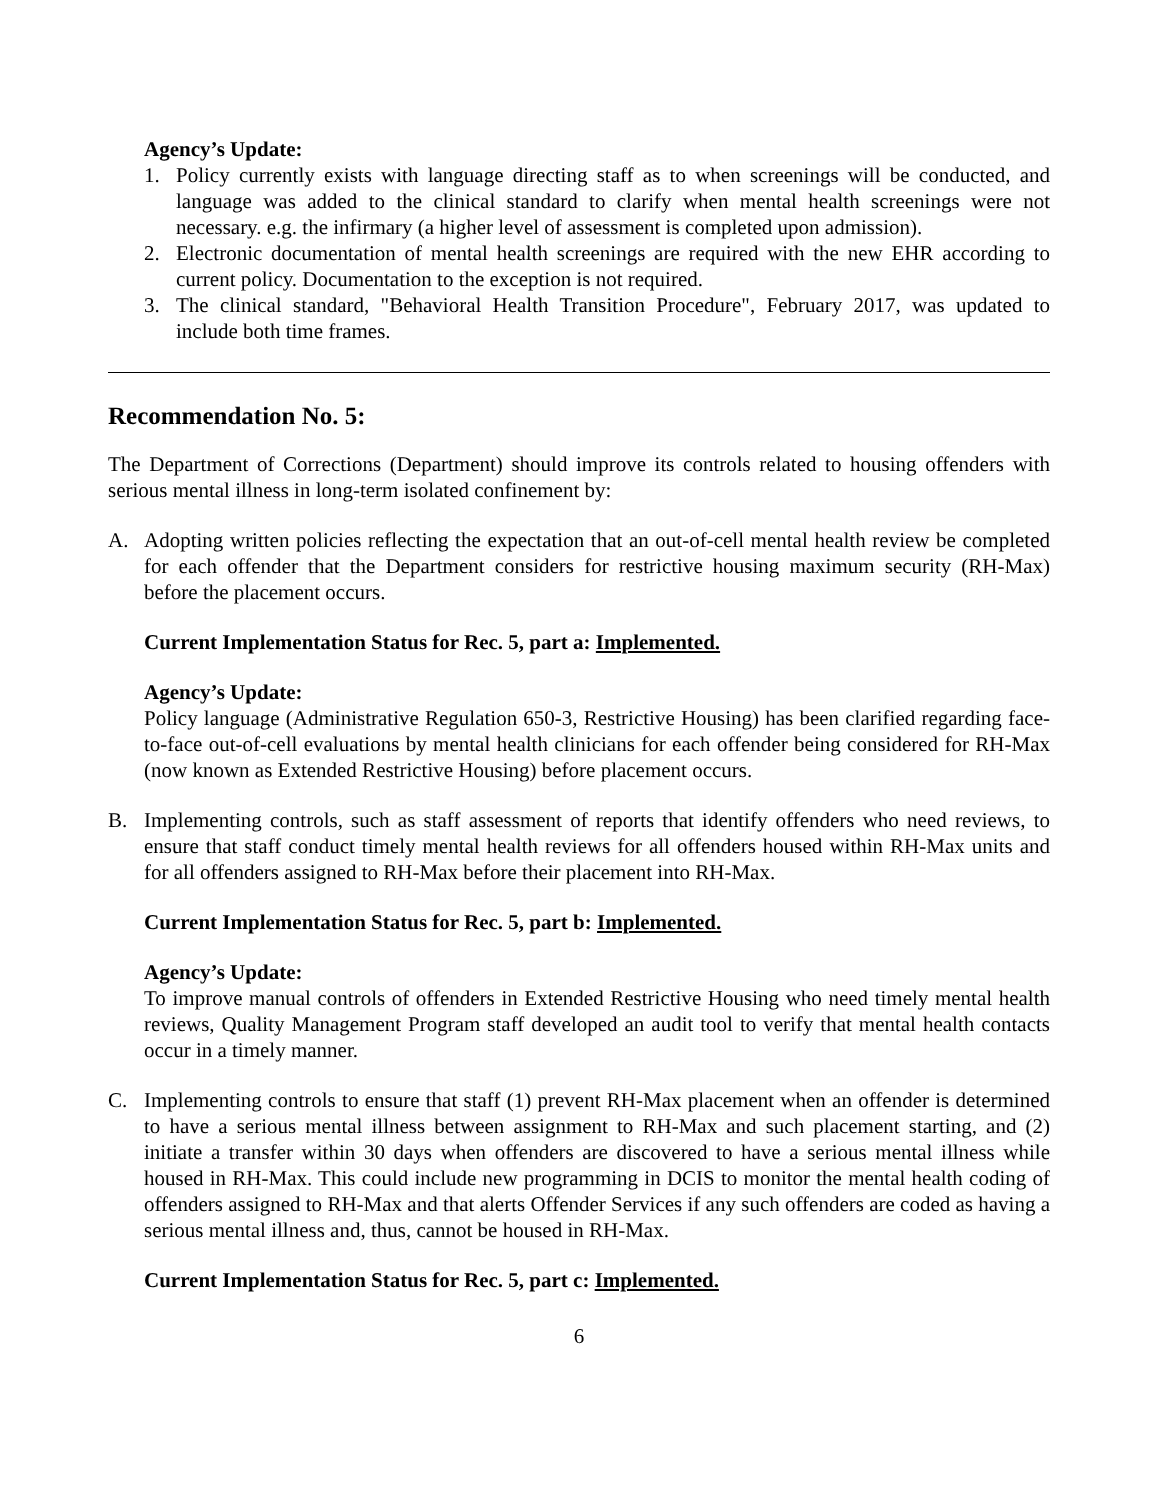Agency’s Update:
1. Policy currently exists with language directing staff as to when screenings will be conducted, and language was added to the clinical standard to clarify when mental health screenings were not necessary. e.g. the infirmary (a higher level of assessment is completed upon admission).
2. Electronic documentation of mental health screenings are required with the new EHR according to current policy. Documentation to the exception is not required.
3. The clinical standard, "Behavioral Health Transition Procedure", February 2017, was updated to include both time frames.
Recommendation No. 5:
The Department of Corrections (Department) should improve its controls related to housing offenders with serious mental illness in long-term isolated confinement by:
A. Adopting written policies reflecting the expectation that an out-of-cell mental health review be completed for each offender that the Department considers for restrictive housing maximum security (RH-Max) before the placement occurs.
Current Implementation Status for Rec. 5, part a: Implemented.
Agency’s Update:
Policy language (Administrative Regulation 650-3, Restrictive Housing) has been clarified regarding face-to-face out-of-cell evaluations by mental health clinicians for each offender being considered for RH-Max (now known as Extended Restrictive Housing) before placement occurs.
B. Implementing controls, such as staff assessment of reports that identify offenders who need reviews, to ensure that staff conduct timely mental health reviews for all offenders housed within RH-Max units and for all offenders assigned to RH-Max before their placement into RH-Max.
Current Implementation Status for Rec. 5, part b: Implemented.
Agency’s Update:
To improve manual controls of offenders in Extended Restrictive Housing who need timely mental health reviews, Quality Management Program staff developed an audit tool to verify that mental health contacts occur in a timely manner.
C. Implementing controls to ensure that staff (1) prevent RH-Max placement when an offender is determined to have a serious mental illness between assignment to RH-Max and such placement starting, and (2) initiate a transfer within 30 days when offenders are discovered to have a serious mental illness while housed in RH-Max. This could include new programming in DCIS to monitor the mental health coding of offenders assigned to RH-Max and that alerts Offender Services if any such offenders are coded as having a serious mental illness and, thus, cannot be housed in RH-Max.
Current Implementation Status for Rec. 5, part c: Implemented.
6